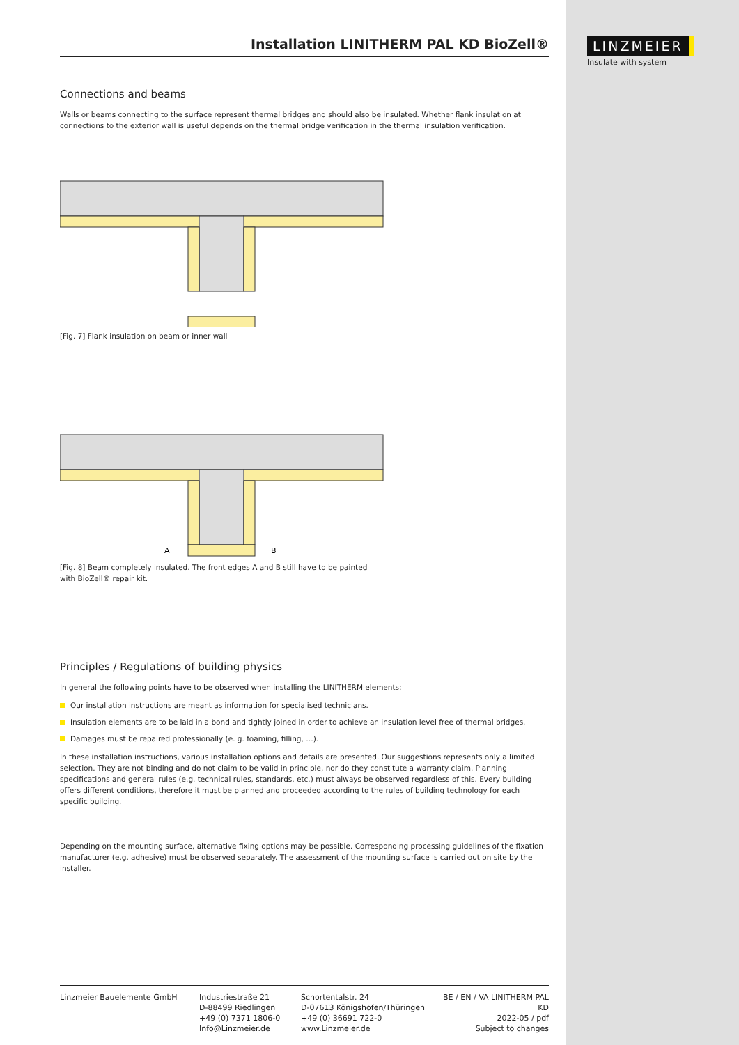LINZMEIER
Insulate with system
Installation LINITHERM PAL KD BioZell®
Connections and beams
Walls or beams connecting to the surface represent thermal bridges and should also be insulated. Whether flank insulation at connections to the exterior wall is useful depends on the thermal bridge verification in the thermal insulation verification.
[Fig. 7] Flank insulation on beam or inner wall
A
B
[Fig. 8] Beam completely insulated. The front edges A and B still have to be painted
with BioZell® repair kit.
Principles / Regulations of building physics
In general the following points have to be observed when installing the LINITHERM elements:
Our installation instructions are meant as information for specialised technicians.
Insulation elements are to be laid in a bond and tightly joined in order to achieve an insulation level free of thermal bridges.
Damages must be repaired professionally (e. g. foaming, filling, …).
In these installation instructions, various installation options and details are presented. Our suggestions represents only a limited selection. They are not binding and do not claim to be valid in principle, nor do they constitute a warranty claim. Planning specifications and general rules (e.g. technical rules, standards, etc.) must always be observed regardless of this. Every building offers different conditions, therefore it must be planned and proceeded according to the rules of building technology for each specific building.
Depending on the mounting surface, alternative fixing options may be possible. Corresponding processing guidelines of the fixation manufacturer (e.g. adhesive) must be observed separately. The assessment of the mounting surface is carried out on site by the installer.
Linzmeier Bauelemente GmbH Industriestraße 21
D-88499 Riedlingen
+49 (0) 7371 1806-0
Info@Linzmeier.de
Schortentalstr. 24
D-07613 Königshofen/Thüringen
+49 (0) 36691 722-0
www.Linzmeier.de
BE / EN / VA LINITHERM PAL KD
2022-05 / pdf
Subject to changes